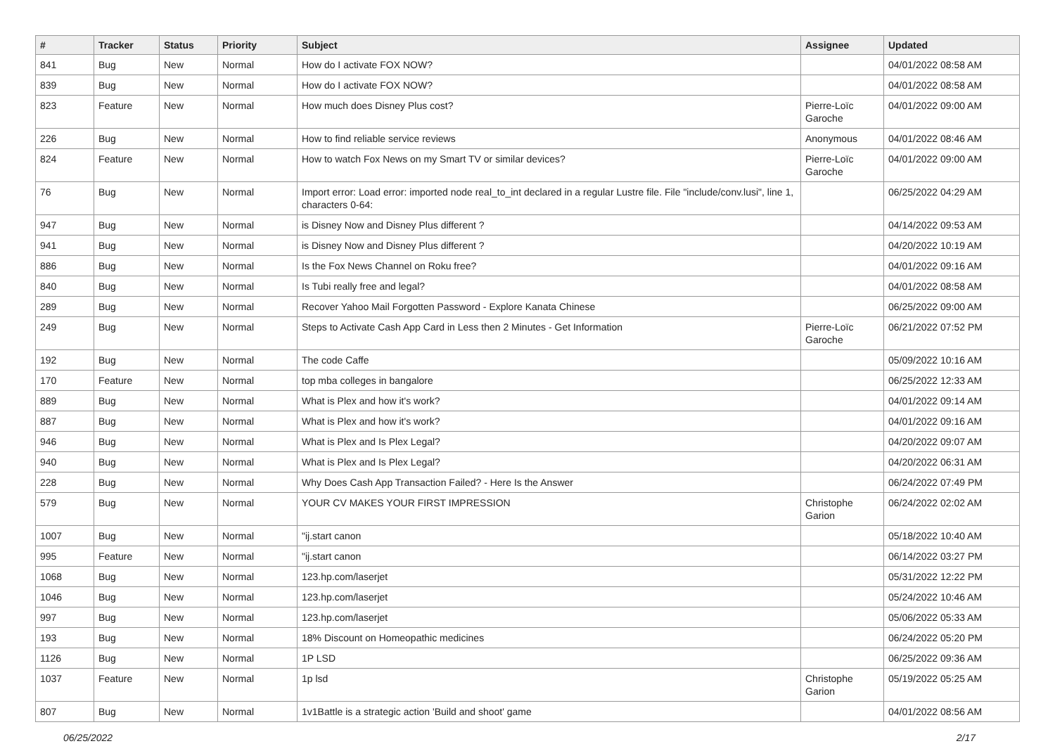| # | Tracker | Status | Priority | Subject | Assignee | Updated |
| --- | --- | --- | --- | --- | --- | --- |
| 841 | Bug | New | Normal | How do I activate FOX NOW? | | 04/01/2022 08:58 AM |
| 839 | Bug | New | Normal | How do I activate FOX NOW? | | 04/01/2022 08:58 AM |
| 823 | Feature | New | Normal | How much does Disney Plus cost? | Pierre-Loïc Garoche | 04/01/2022 09:00 AM |
| 226 | Bug | New | Normal | How to find reliable service reviews | Anonymous | 04/01/2022 08:46 AM |
| 824 | Feature | New | Normal | How to watch Fox News on my Smart TV or similar devices? | Pierre-Loïc Garoche | 04/01/2022 09:00 AM |
| 76 | Bug | New | Normal | Import error: Load error: imported node real_to_int declared in a regular Lustre file. File "include/conv.lusi", line 1, characters 0-64: | | 06/25/2022 04:29 AM |
| 947 | Bug | New | Normal | is Disney Now and Disney Plus different ? | | 04/14/2022 09:53 AM |
| 941 | Bug | New | Normal | is Disney Now and Disney Plus different ? | | 04/20/2022 10:19 AM |
| 886 | Bug | New | Normal | Is the Fox News Channel on Roku free? | | 04/01/2022 09:16 AM |
| 840 | Bug | New | Normal | Is Tubi really free and legal? | | 04/01/2022 08:58 AM |
| 289 | Bug | New | Normal | Recover Yahoo Mail Forgotten Password - Explore Kanata Chinese | | 06/25/2022 09:00 AM |
| 249 | Bug | New | Normal | Steps to Activate Cash App Card in Less then 2 Minutes - Get Information | Pierre-Loïc Garoche | 06/21/2022 07:52 PM |
| 192 | Bug | New | Normal | The code Caffe | | 05/09/2022 10:16 AM |
| 170 | Feature | New | Normal | top mba colleges in bangalore | | 06/25/2022 12:33 AM |
| 889 | Bug | New | Normal | What is Plex and how it's work? | | 04/01/2022 09:14 AM |
| 887 | Bug | New | Normal | What is Plex and how it's work? | | 04/01/2022 09:16 AM |
| 946 | Bug | New | Normal | What is Plex and Is Plex Legal? | | 04/20/2022 09:07 AM |
| 940 | Bug | New | Normal | What is Plex and Is Plex Legal? | | 04/20/2022 06:31 AM |
| 228 | Bug | New | Normal | Why Does Cash App Transaction Failed? - Here Is the Answer | | 06/24/2022 07:49 PM |
| 579 | Bug | New | Normal | YOUR CV MAKES YOUR FIRST IMPRESSION | Christophe Garion | 06/24/2022 02:02 AM |
| 1007 | Bug | New | Normal | "ij.start canon | | 05/18/2022 10:40 AM |
| 995 | Feature | New | Normal | "ij.start canon | | 06/14/2022 03:27 PM |
| 1068 | Bug | New | Normal | 123.hp.com/laserjet | | 05/31/2022 12:22 PM |
| 1046 | Bug | New | Normal | 123.hp.com/laserjet | | 05/24/2022 10:46 AM |
| 997 | Bug | New | Normal | 123.hp.com/laserjet | | 05/06/2022 05:33 AM |
| 193 | Bug | New | Normal | 18% Discount on Homeopathic medicines | | 06/24/2022 05:20 PM |
| 1126 | Bug | New | Normal | 1P LSD | | 06/25/2022 09:36 AM |
| 1037 | Feature | New | Normal | 1p lsd | Christophe Garion | 05/19/2022 05:25 AM |
| 807 | Bug | New | Normal | 1v1Battle is a strategic action 'Build and shoot' game | | 04/01/2022 08:56 AM |
06/25/2022 2/17